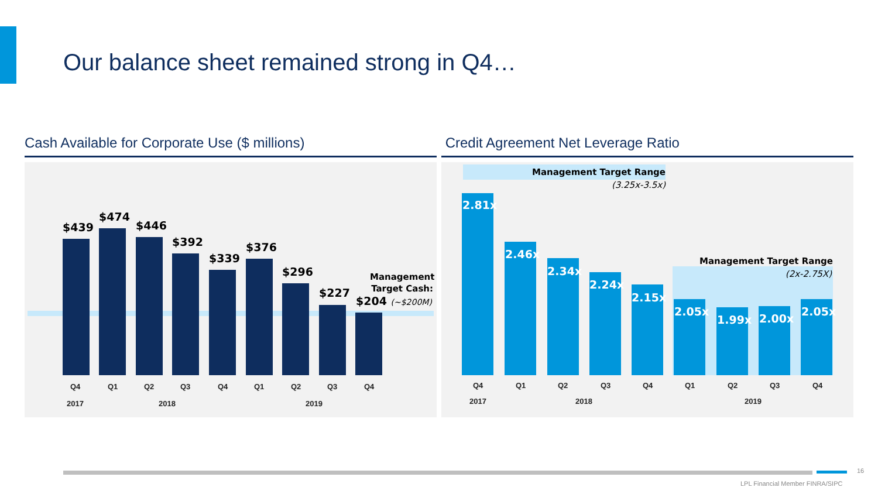Our balance sheet remained strong in Q4…
Cash Available for Corporate Use ($ millions)
$439
$474
$446
$392
$339
$376
$296
$227
$204 (~$200M)
Management Target Cash:
Q4 Q1 Q2 Q3 Q4 Q1 Q2 Q3 Q4
2017 2018 2019
Credit Agreement Net Leverage Ratio
Management Target Range
(3.25x-3.5x)
Management Target Range
(2x-2.75X)
2.81x
2.46x
2.34x
2.24x
2.15x
2.05x
1.99x 2.00x
2.05x
Q4 Q1 Q2 Q3 Q4 Q1 Q2 Q3 Q4
2017 2018 2019
16
LPL Financial Member FINRA/SIPC